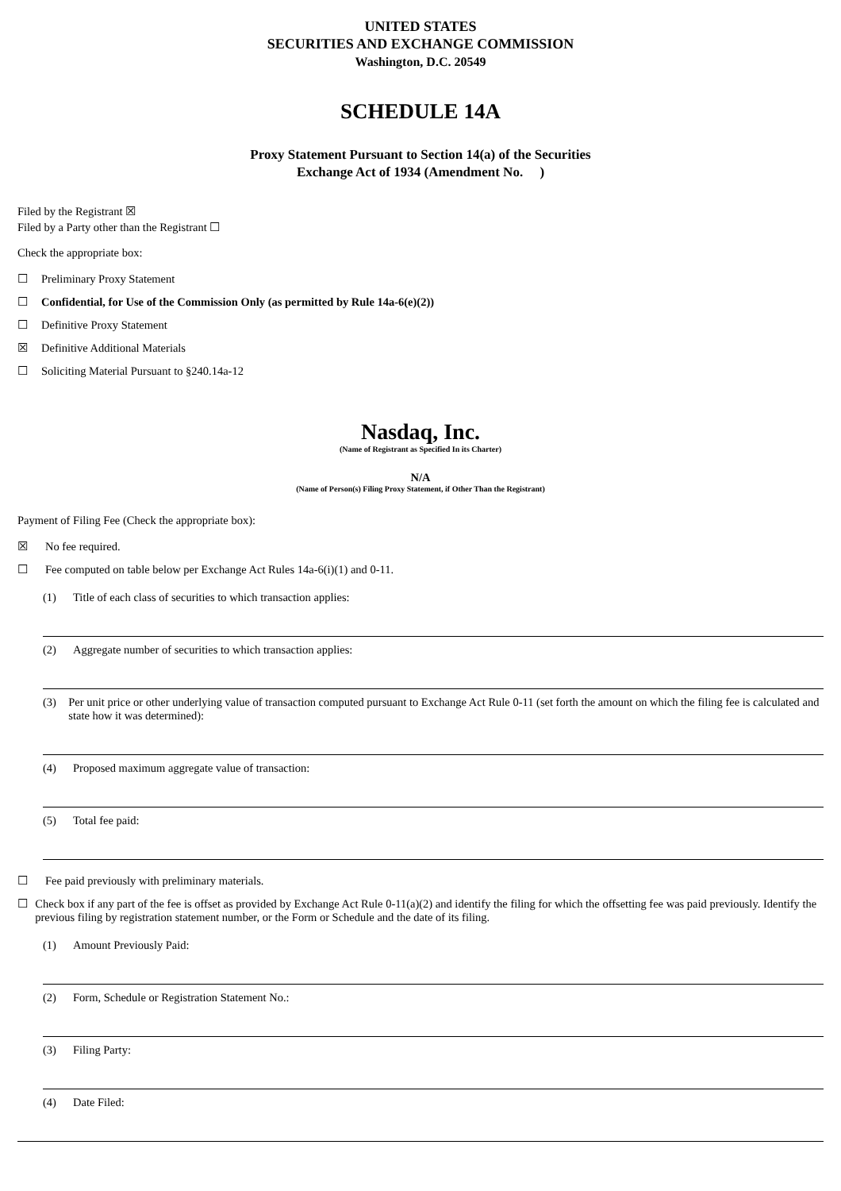UNITED STATES
SECURITIES AND EXCHANGE COMMISSION
Washington, D.C. 20549
SCHEDULE 14A
Proxy Statement Pursuant to Section 14(a) of the Securities
Exchange Act of 1934 (Amendment No. )
Filed by the Registrant ☒
Filed by a Party other than the Registrant ☐
Check the appropriate box:
☐ Preliminary Proxy Statement
☐ Confidential, for Use of the Commission Only (as permitted by Rule 14a-6(e)(2))
☐ Definitive Proxy Statement
☒ Definitive Additional Materials
☐ Soliciting Material Pursuant to §240.14a-12
Nasdaq, Inc.
(Name of Registrant as Specified In its Charter)
N/A
(Name of Person(s) Filing Proxy Statement, if Other Than the Registrant)
Payment of Filing Fee (Check the appropriate box):
☒ No fee required.
☐ Fee computed on table below per Exchange Act Rules 14a-6(i)(1) and 0-11.
(1) Title of each class of securities to which transaction applies:
(2) Aggregate number of securities to which transaction applies:
(3) Per unit price or other underlying value of transaction computed pursuant to Exchange Act Rule 0-11 (set forth the amount on which the filing fee is calculated and state how it was determined):
(4) Proposed maximum aggregate value of transaction:
(5) Total fee paid:
☐ Fee paid previously with preliminary materials.
☐ Check box if any part of the fee is offset as provided by Exchange Act Rule 0-11(a)(2) and identify the filing for which the offsetting fee was paid previously. Identify the previous filing by registration statement number, or the Form or Schedule and the date of its filing.
(1) Amount Previously Paid:
(2) Form, Schedule or Registration Statement No.:
(3) Filing Party:
(4) Date Filed: